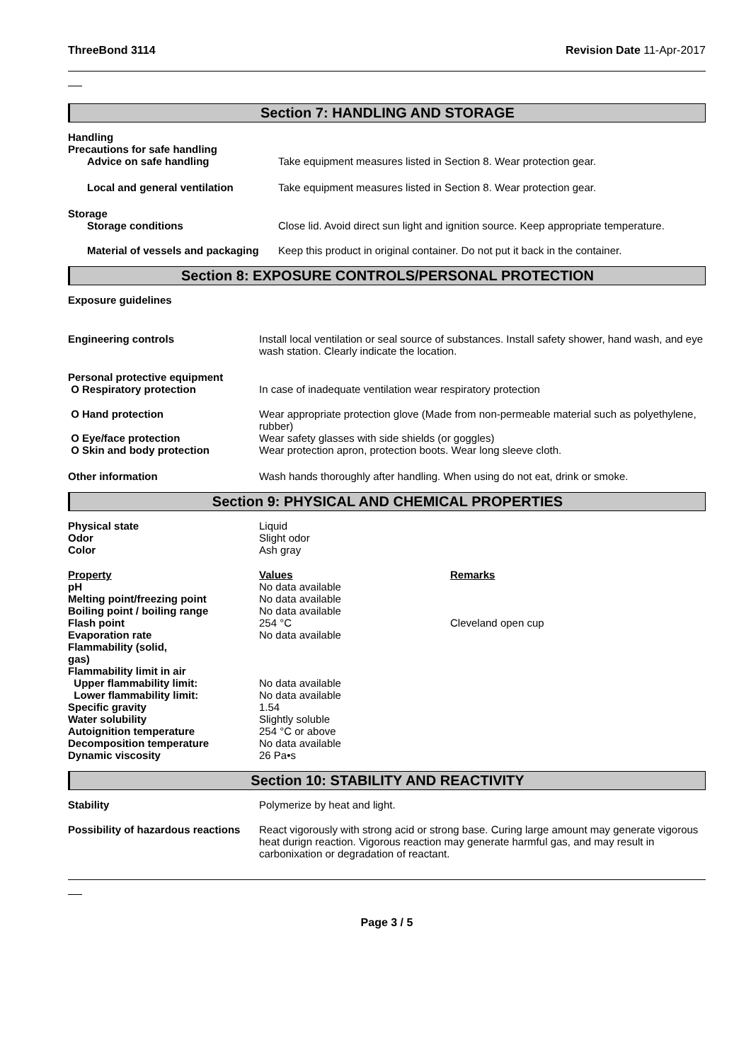ThreeBond 3114 Revision Date 11-Apr-2017
Section 7: HANDLING AND STORAGE
| Handling Precautions for safe handling | |
| Advice on safe handling | Take equipment measures listed in Section 8. Wear protection gear. |
| Local and general ventilation | Take equipment measures listed in Section 8. Wear protection gear. |
| Storage | |
| Storage conditions | Close lid. Avoid direct sun light and ignition source. Keep appropriate temperature. |
| Material of vessels and packaging | Keep this product in original container. Do not put it back in the container. |
Section 8: EXPOSURE CONTROLS/PERSONAL PROTECTION
Exposure guidelines
| Engineering controls | Install local ventilation or seal source of substances. Install safety shower, hand wash, and eye wash station. Clearly indicate the location. |
| Personal protective equipment | |
| O Respiratory protection | In case of inadequate ventilation wear respiratory protection |
| O Hand protection | Wear appropriate protection glove (Made from non-permeable material such as polyethylene, rubber) |
| O Eye/face protection | Wear safety glasses with side shields (or goggles) |
| O Skin and body protection | Wear protection apron, protection boots. Wear long sleeve cloth. |
| Other information | Wash hands thoroughly after handling. When using do not eat, drink or smoke. |
Section 9: PHYSICAL AND CHEMICAL PROPERTIES
| Physical state | Liquid | |
| Odor | Slight odor | |
| Color | Ash gray | |
| Property | Values | Remarks |
| pH | No data available | |
| Melting point/freezing point | No data available | |
| Boiling point / boiling range | No data available | |
| Flash point | 254 °C | Cleveland open cup |
| Evaporation rate | No data available | |
| Flammability (solid, gas) | | |
| Flammability limit in air | | |
| Upper flammability limit: | No data available | |
| Lower flammability limit: | No data available | |
| Specific gravity | 1.54 | |
| Water solubility | Slightly soluble | |
| Autoignition temperature | 254 °C or above | |
| Decomposition temperature | No data available | |
| Dynamic viscosity | 26 Pa•s | |
Section 10: STABILITY AND REACTIVITY
| Stability | Polymerize by heat and light. |
| Possibility of hazardous reactions | React vigorously with strong acid or strong base. Curing large amount may generate vigorous heat durign reaction. Vigorous reaction may generate harmful gas, and may result in carbonixation or degradation of reactant. |
Page 3 / 5